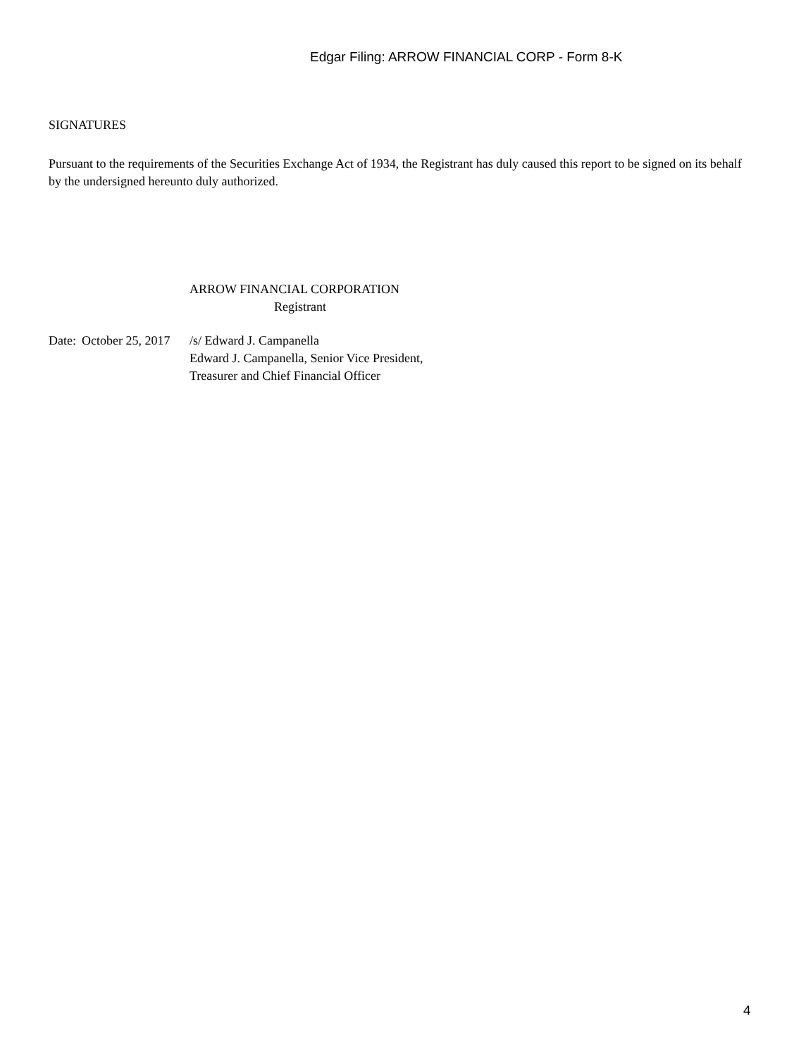Edgar Filing: ARROW FINANCIAL CORP - Form 8-K
SIGNATURES
Pursuant to the requirements of the Securities Exchange Act of 1934, the Registrant has duly caused this report to be signed on its behalf by the undersigned hereunto duly authorized.
ARROW FINANCIAL CORPORATION
Registrant
| Date: | October 25, 2017 | /s/ Edward J. Campanella |
| | | Edward J. Campanella, Senior Vice President, |
| | | Treasurer and Chief Financial Officer |
4